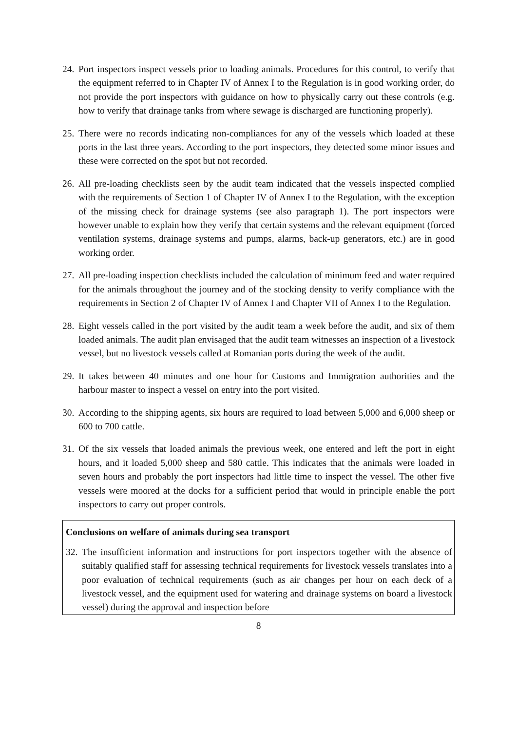24. Port inspectors inspect vessels prior to loading animals. Procedures for this control, to verify that the equipment referred to in Chapter IV of Annex I to the Regulation is in good working order, do not provide the port inspectors with guidance on how to physically carry out these controls (e.g. how to verify that drainage tanks from where sewage is discharged are functioning properly).
25. There were no records indicating non-compliances for any of the vessels which loaded at these ports in the last three years. According to the port inspectors, they detected some minor issues and these were corrected on the spot but not recorded.
26. All pre-loading checklists seen by the audit team indicated that the vessels inspected complied with the requirements of Section 1 of Chapter IV of Annex I to the Regulation, with the exception of the missing check for drainage systems (see also paragraph 1). The port inspectors were however unable to explain how they verify that certain systems and the relevant equipment (forced ventilation systems, drainage systems and pumps, alarms, back-up generators, etc.) are in good working order.
27. All pre-loading inspection checklists included the calculation of minimum feed and water required for the animals throughout the journey and of the stocking density to verify compliance with the requirements in Section 2 of Chapter IV of Annex I and Chapter VII of Annex I to the Regulation.
28. Eight vessels called in the port visited by the audit team a week before the audit, and six of them loaded animals. The audit plan envisaged that the audit team witnesses an inspection of a livestock vessel, but no livestock vessels called at Romanian ports during the week of the audit.
29. It takes between 40 minutes and one hour for Customs and Immigration authorities and the harbour master to inspect a vessel on entry into the port visited.
30. According to the shipping agents, six hours are required to load between 5,000 and 6,000 sheep or 600 to 700 cattle.
31. Of the six vessels that loaded animals the previous week, one entered and left the port in eight hours, and it loaded 5,000 sheep and 580 cattle. This indicates that the animals were loaded in seven hours and probably the port inspectors had little time to inspect the vessel. The other five vessels were moored at the docks for a sufficient period that would in principle enable the port inspectors to carry out proper controls.
Conclusions on welfare of animals during sea transport
32. The insufficient information and instructions for port inspectors together with the absence of suitably qualified staff for assessing technical requirements for livestock vessels translates into a poor evaluation of technical requirements (such as air changes per hour on each deck of a livestock vessel, and the equipment used for watering and drainage systems on board a livestock vessel) during the approval and inspection before
8